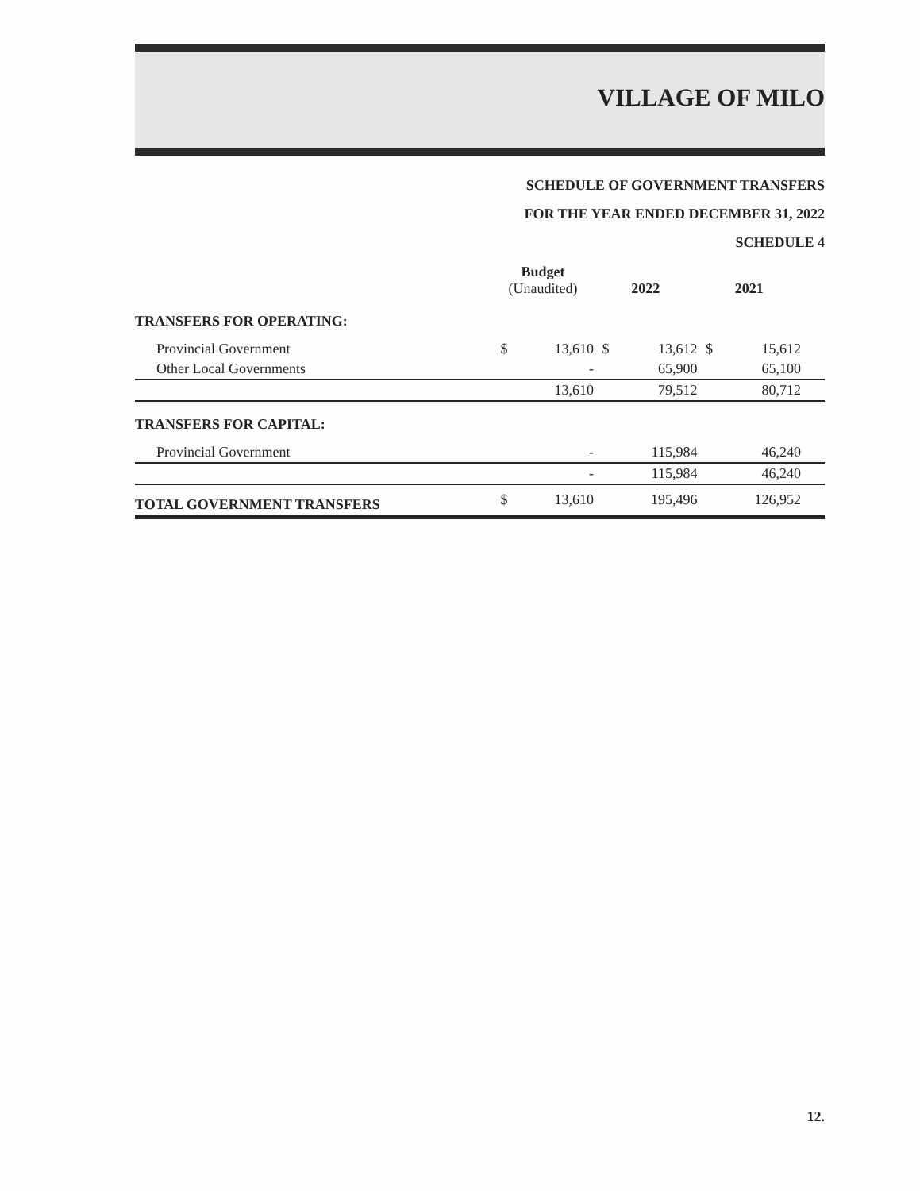VILLAGE OF MILO
SCHEDULE OF GOVERNMENT TRANSFERS
FOR THE YEAR ENDED DECEMBER 31, 2022
SCHEDULE 4
| | Budget (Unaudited) | | 2022 | | 2021 | | |
| --- | --- | --- | --- | --- | --- | --- | --- |
| TRANSFERS FOR OPERATING: | | | | | | | |
| Provincial Government | $ | 13,610 | $ | 13,612 | $ | 15,612 | |
| Other Local Governments | | - | | 65,900 | | 65,100 | |
| | | 13,610 | | 79,512 | | 80,712 | |
| TRANSFERS FOR CAPITAL: | | | | | | | |
| Provincial Government | | - | | 115,984 | | 46,240 | |
| | | - | | 115,984 | | 46,240 | |
| TOTAL GOVERNMENT TRANSFERS | $ | 13,610 | | 195,496 | | 126,952 | |
12.